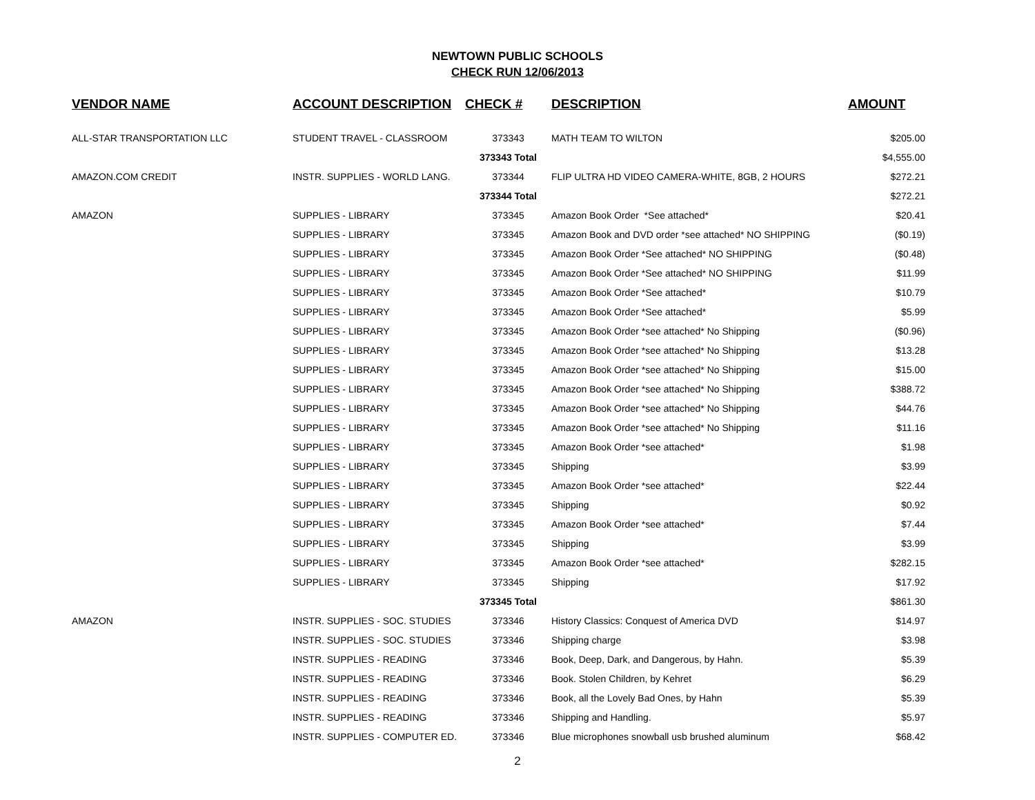NEWTOWN PUBLIC SCHOOLS
CHECK RUN 12/06/2013
| VENDOR NAME | ACCOUNT DESCRIPTION | CHECK # | DESCRIPTION | AMOUNT |
| --- | --- | --- | --- | --- |
| ALL-STAR TRANSPORTATION LLC | STUDENT TRAVEL - CLASSROOM | 373343 | MATH TEAM TO WILTON | $205.00 |
| | | 373343 Total | | $4,555.00 |
| AMAZON.COM CREDIT | INSTR. SUPPLIES - WORLD LANG. | 373344 | FLIP ULTRA HD VIDEO CAMERA-WHITE, 8GB, 2 HOURS | $272.21 |
| | | 373344 Total | | $272.21 |
| AMAZON | SUPPLIES - LIBRARY | 373345 | Amazon Book Order *See attached* | $20.41 |
| | SUPPLIES - LIBRARY | 373345 | Amazon Book and DVD order *see attached* NO SHIPPING | ($0.19) |
| | SUPPLIES - LIBRARY | 373345 | Amazon Book Order *See attached* NO SHIPPING | ($0.48) |
| | SUPPLIES - LIBRARY | 373345 | Amazon Book Order *See attached* NO SHIPPING | $11.99 |
| | SUPPLIES - LIBRARY | 373345 | Amazon Book Order *See attached* | $10.79 |
| | SUPPLIES - LIBRARY | 373345 | Amazon Book Order *See attached* | $5.99 |
| | SUPPLIES - LIBRARY | 373345 | Amazon Book Order *see attached* No Shipping | ($0.96) |
| | SUPPLIES - LIBRARY | 373345 | Amazon Book Order *see attached* No Shipping | $13.28 |
| | SUPPLIES - LIBRARY | 373345 | Amazon Book Order *see attached* No Shipping | $15.00 |
| | SUPPLIES - LIBRARY | 373345 | Amazon Book Order *see attached* No Shipping | $388.72 |
| | SUPPLIES - LIBRARY | 373345 | Amazon Book Order *see attached* No Shipping | $44.76 |
| | SUPPLIES - LIBRARY | 373345 | Amazon Book Order *see attached* No Shipping | $11.16 |
| | SUPPLIES - LIBRARY | 373345 | Amazon Book Order *see attached* | $1.98 |
| | SUPPLIES - LIBRARY | 373345 | Shipping | $3.99 |
| | SUPPLIES - LIBRARY | 373345 | Amazon Book Order *see attached* | $22.44 |
| | SUPPLIES - LIBRARY | 373345 | Shipping | $0.92 |
| | SUPPLIES - LIBRARY | 373345 | Amazon Book Order *see attached* | $7.44 |
| | SUPPLIES - LIBRARY | 373345 | Shipping | $3.99 |
| | SUPPLIES - LIBRARY | 373345 | Amazon Book Order *see attached* | $282.15 |
| | SUPPLIES - LIBRARY | 373345 | Shipping | $17.92 |
| | | 373345 Total | | $861.30 |
| AMAZON | INSTR. SUPPLIES - SOC. STUDIES | 373346 | History Classics: Conquest of America DVD | $14.97 |
| | INSTR. SUPPLIES - SOC. STUDIES | 373346 | Shipping charge | $3.98 |
| | INSTR. SUPPLIES - READING | 373346 | Book, Deep, Dark, and Dangerous, by Hahn. | $5.39 |
| | INSTR. SUPPLIES - READING | 373346 | Book. Stolen Children, by Kehret | $6.29 |
| | INSTR. SUPPLIES - READING | 373346 | Book, all the Lovely Bad Ones, by Hahn | $5.39 |
| | INSTR. SUPPLIES - READING | 373346 | Shipping and Handling. | $5.97 |
| | INSTR. SUPPLIES - COMPUTER ED. | 373346 | Blue microphones snowball usb brushed aluminum | $68.42 |
2